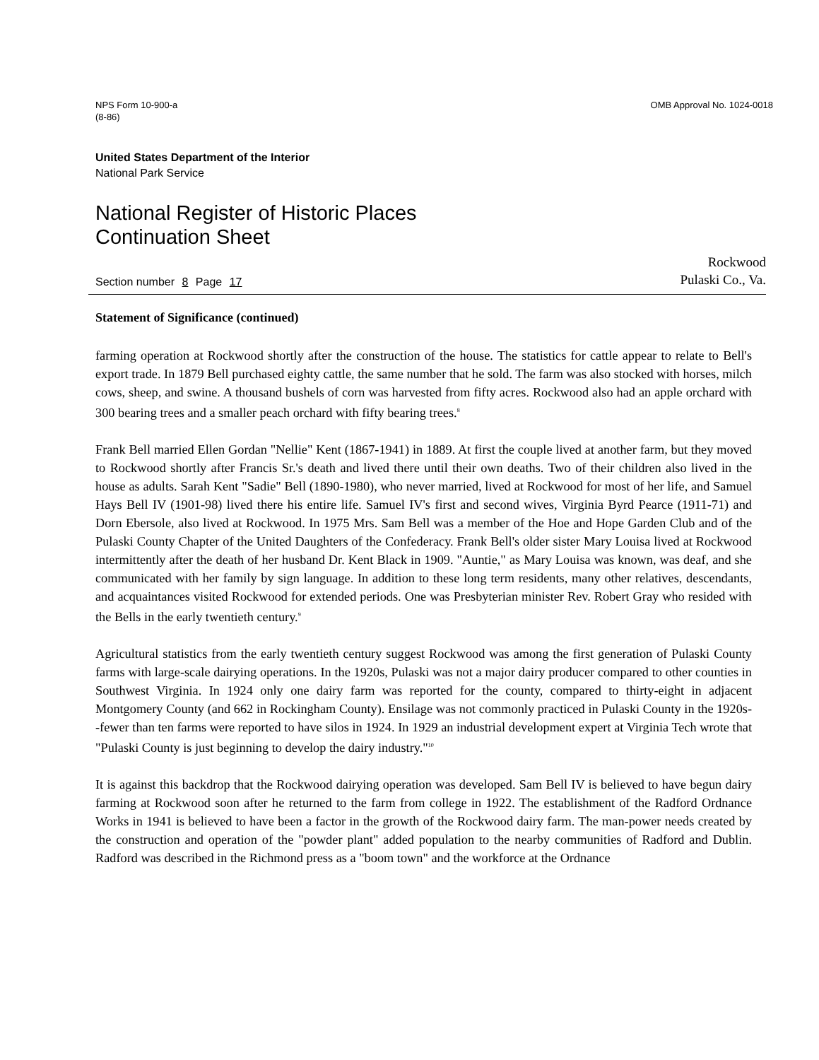NPS Form 10-900-a
(8-86)
OMB Approval No. 1024-0018
United States Department of the Interior
National Park Service
National Register of Historic Places
Continuation Sheet
Section number 8 Page 17
Rockwood
Pulaski Co., Va.
Statement of Significance (continued)
farming operation at Rockwood shortly after the construction of the house. The statistics for cattle appear to relate to Bell's export trade. In 1879 Bell purchased eighty cattle, the same number that he sold. The farm was also stocked with horses, milch cows, sheep, and swine. A thousand bushels of corn was harvested from fifty acres. Rockwood also had an apple orchard with 300 bearing trees and a smaller peach orchard with fifty bearing trees.<sup>8</sup>
Frank Bell married Ellen Gordan "Nellie" Kent (1867-1941) in 1889. At first the couple lived at another farm, but they moved to Rockwood shortly after Francis Sr.'s death and lived there until their own deaths. Two of their children also lived in the house as adults. Sarah Kent "Sadie" Bell (1890-1980), who never married, lived at Rockwood for most of her life, and Samuel Hays Bell IV (1901-98) lived there his entire life. Samuel IV's first and second wives, Virginia Byrd Pearce (1911-71) and Dorn Ebersole, also lived at Rockwood. In 1975 Mrs. Sam Bell was a member of the Hoe and Hope Garden Club and of the Pulaski County Chapter of the United Daughters of the Confederacy. Frank Bell's older sister Mary Louisa lived at Rockwood intermittently after the death of her husband Dr. Kent Black in 1909. "Auntie," as Mary Louisa was known, was deaf, and she communicated with her family by sign language. In addition to these long term residents, many other relatives, descendants, and acquaintances visited Rockwood for extended periods. One was Presbyterian minister Rev. Robert Gray who resided with the Bells in the early twentieth century.<sup>9</sup>
Agricultural statistics from the early twentieth century suggest Rockwood was among the first generation of Pulaski County farms with large-scale dairying operations. In the 1920s, Pulaski was not a major dairy producer compared to other counties in Southwest Virginia. In 1924 only one dairy farm was reported for the county, compared to thirty-eight in adjacent Montgomery County (and 662 in Rockingham County). Ensilage was not commonly practiced in Pulaski County in the 1920s--fewer than ten farms were reported to have silos in 1924. In 1929 an industrial development expert at Virginia Tech wrote that "Pulaski County is just beginning to develop the dairy industry."<sup>10</sup>
It is against this backdrop that the Rockwood dairying operation was developed. Sam Bell IV is believed to have begun dairy farming at Rockwood soon after he returned to the farm from college in 1922. The establishment of the Radford Ordnance Works in 1941 is believed to have been a factor in the growth of the Rockwood dairy farm. The man-power needs created by the construction and operation of the "powder plant" added population to the nearby communities of Radford and Dublin. Radford was described in the Richmond press as a "boom town" and the workforce at the Ordnance